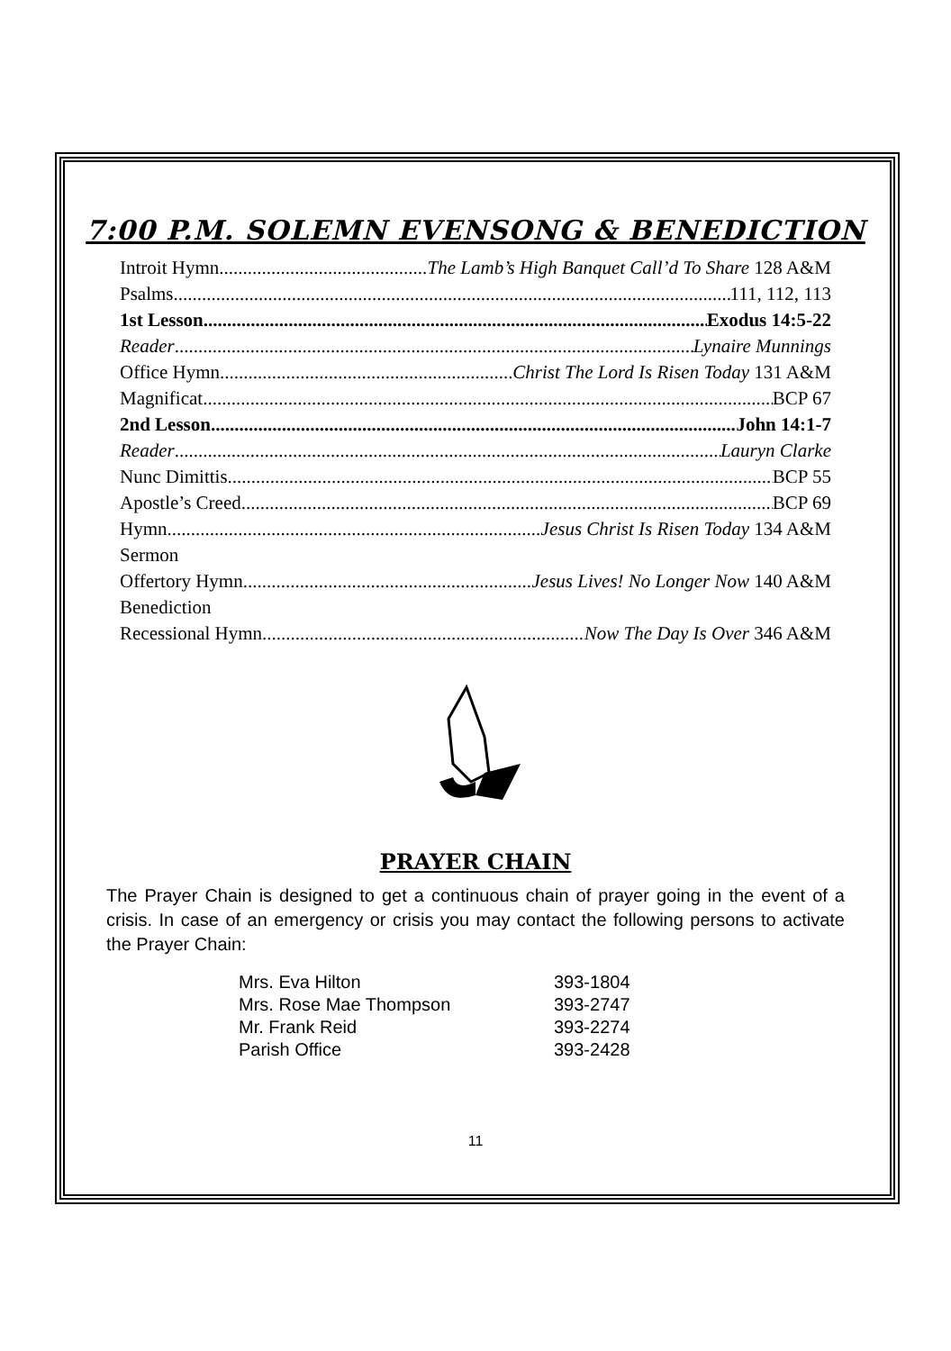7:00 P.M. SOLEMN EVENSONG & BENEDICTION
Introit Hymn The Lamb’s High Banquet Call’d To Share 128 A&M
Psalms 111, 112, 113
1st Lesson Exodus 14:5-22
Reader Lynaire Munnings
Office Hymn Christ The Lord Is Risen Today 131 A&M
Magnificat BCP 67
2nd Lesson John 14:1-7
Reader Lauryn Clarke
Nunc Dimittis BCP 55
Apostle’s Creed BCP 69
Hymn Jesus Christ Is Risen Today 134 A&M
Sermon
Offertory Hymn Jesus Lives! No Longer Now 140 A&M
Benediction
Recessional Hymn Now The Day Is Over 346 A&M
PRAYER CHAIN
The Prayer Chain is designed to get a continuous chain of prayer going in the event of a crisis. In case of an emergency or crisis you may contact the following persons to activate the Prayer Chain:
| Mrs. Eva Hilton | 393-1804 |
| Mrs. Rose Mae Thompson | 393-2747 |
| Mr. Frank Reid | 393-2274 |
| Parish Office | 393-2428 |
11